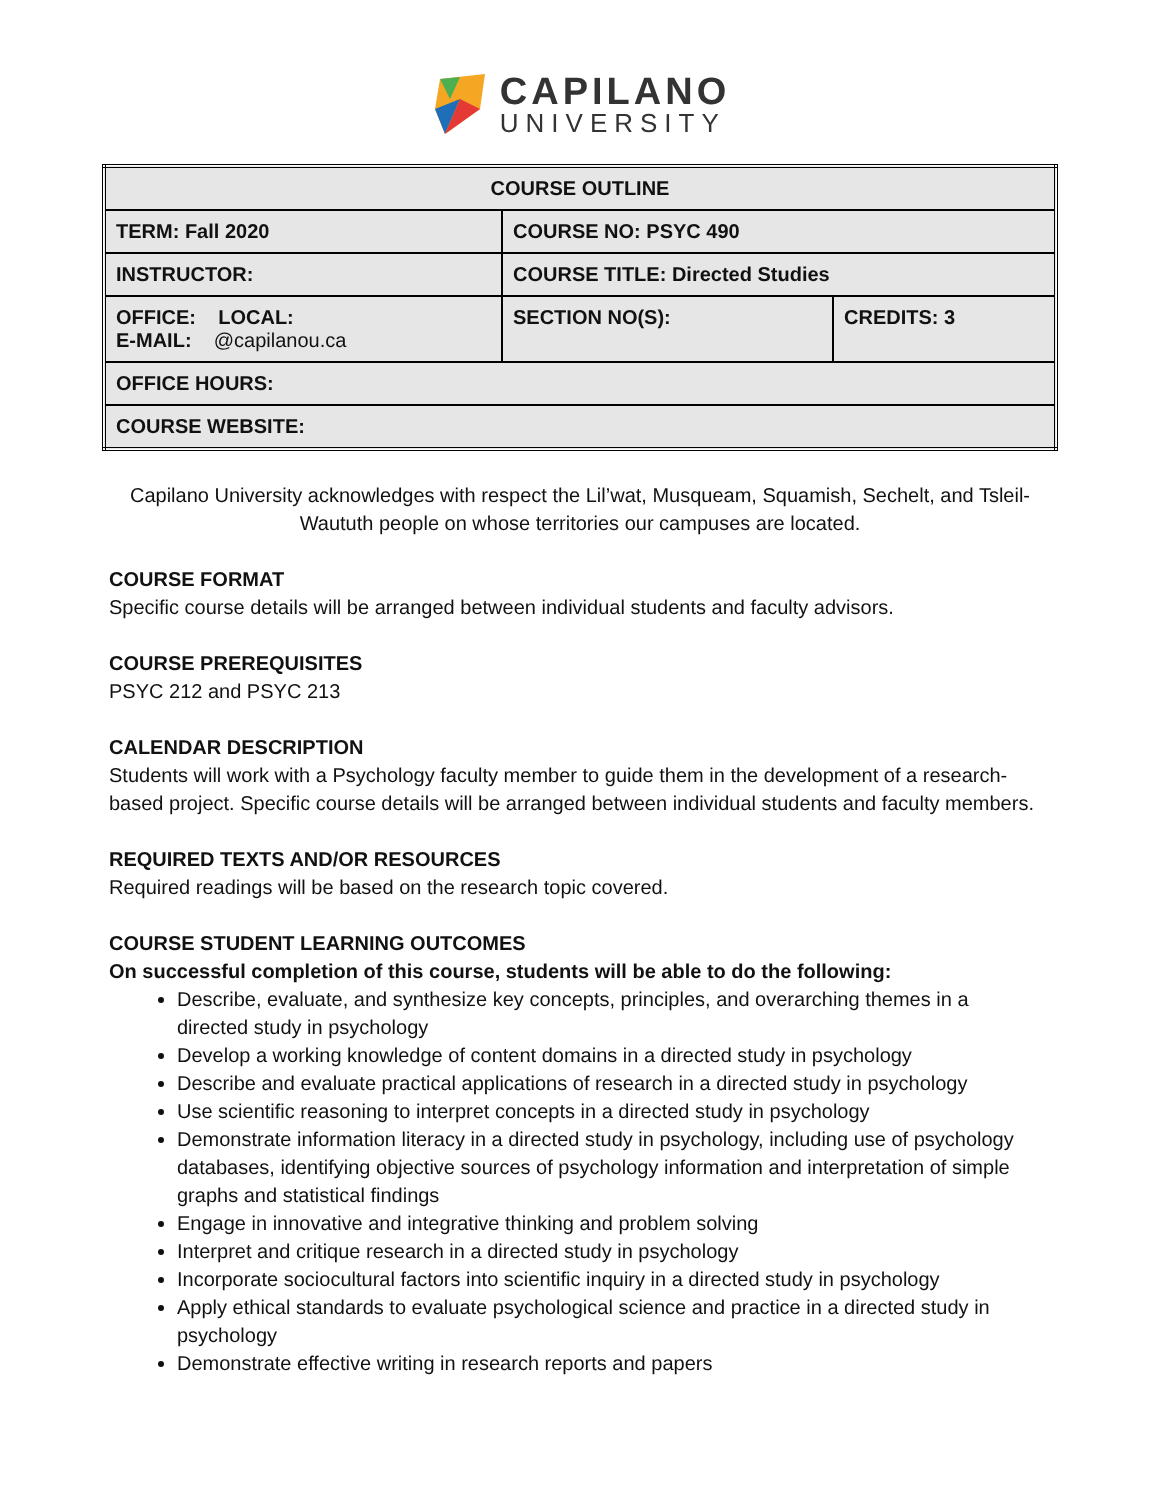CAPILANO
UNIVERSITY
| COURSE OUTLINE | | |
| TERM: Fall 2020 | COURSE NO: PSYC 490 | |
| INSTRUCTOR: | COURSE TITLE: Directed Studies | |
| OFFICE: LOCAL: E-MAIL: @capilanou.ca | SECTION NO(S): | CREDITS: 3 |
| OFFICE HOURS: | | |
| COURSE WEBSITE: | | |
Capilano University acknowledges with respect the Lil’wat, Musqueam, Squamish, Sechelt, and Tsleil-Waututh people on whose territories our campuses are located.
COURSE FORMAT
Specific course details will be arranged between individual students and faculty advisors.
COURSE PREREQUISITES
PSYC 212 and PSYC 213
CALENDAR DESCRIPTION
Students will work with a Psychology faculty member to guide them in the development of a research-based project. Specific course details will be arranged between individual students and faculty members.
REQUIRED TEXTS AND/OR RESOURCES
Required readings will be based on the research topic covered.
COURSE STUDENT LEARNING OUTCOMES
On successful completion of this course, students will be able to do the following:
Describe, evaluate, and synthesize key concepts, principles, and overarching themes in a directed study in psychology
Develop a working knowledge of content domains in a directed study in psychology
Describe and evaluate practical applications of research in a directed study in psychology
Use scientific reasoning to interpret concepts in a directed study in psychology
Demonstrate information literacy in a directed study in psychology, including use of psychology databases, identifying objective sources of psychology information and interpretation of simple graphs and statistical findings
Engage in innovative and integrative thinking and problem solving
Interpret and critique research in a directed study in psychology
Incorporate sociocultural factors into scientific inquiry in a directed study in psychology
Apply ethical standards to evaluate psychological science and practice in a directed study in psychology
Demonstrate effective writing in research reports and papers